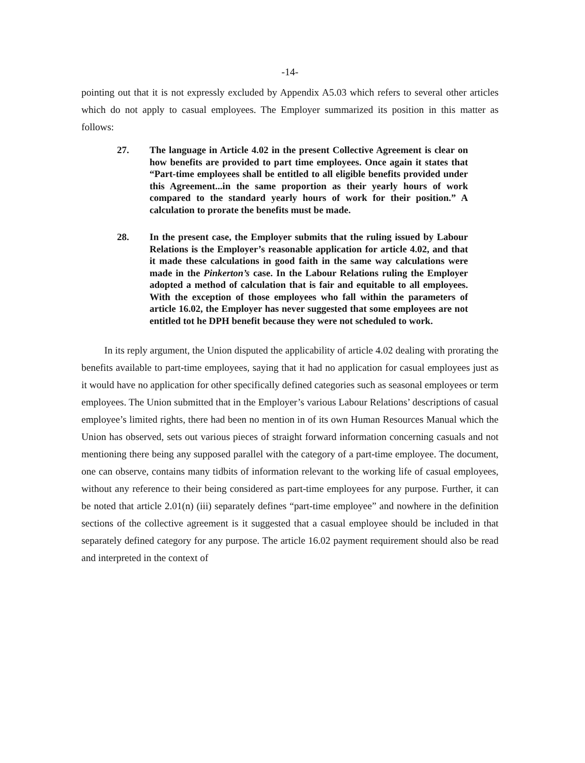-14-
pointing out that it is not expressly excluded by Appendix A5.03 which refers to several other articles which do not apply to casual employees. The Employer summarized its position in this matter as follows:
27. The language in Article 4.02 in the present Collective Agreement is clear on how benefits are provided to part time employees. Once again it states that “Part-time employees shall be entitled to all eligible benefits provided under this Agreement...in the same proportion as their yearly hours of work compared to the standard yearly hours of work for their position.” A calculation to prorate the benefits must be made.
28. In the present case, the Employer submits that the ruling issued by Labour Relations is the Employer’s reasonable application for article 4.02, and that it made these calculations in good faith in the same way calculations were made in the Pinkerton’s case. In the Labour Relations ruling the Employer adopted a method of calculation that is fair and equitable to all employees. With the exception of those employees who fall within the parameters of article 16.02, the Employer has never suggested that some employees are not entitled tot he DPH benefit because they were not scheduled to work.
In its reply argument, the Union disputed the applicability of article 4.02 dealing with prorating the benefits available to part-time employees, saying that it had no application for casual employees just as it would have no application for other specifically defined categories such as seasonal employees or term employees. The Union submitted that in the Employer’s various Labour Relations’ descriptions of casual employee’s limited rights, there had been no mention in of its own Human Resources Manual which the Union has observed, sets out various pieces of straight forward information concerning casuals and not mentioning there being any supposed parallel with the category of a part-time employee. The document, one can observe, contains many tidbits of information relevant to the working life of casual employees, without any reference to their being considered as part-time employees for any purpose. Further, it can be noted that article 2.01(n) (iii) separately defines “part-time employee” and nowhere in the definition sections of the collective agreement is it suggested that a casual employee should be included in that separately defined category for any purpose. The article 16.02 payment requirement should also be read and interpreted in the context of